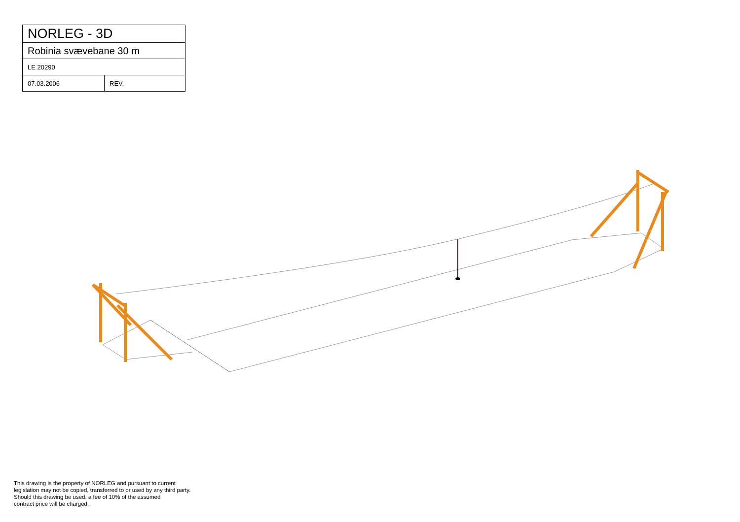| NORLEG - 3D | |
| Robinia svævebane 30 m | |
| LE 20290 | |
| 07.03.2006 | REV. |
This drawing is the property of NORLEG and pursuant to current
legislation may not be copied, transferred to or used by any third party.
Should this drawing be used, a fee of 10% of the assumed
contract price will be charged.